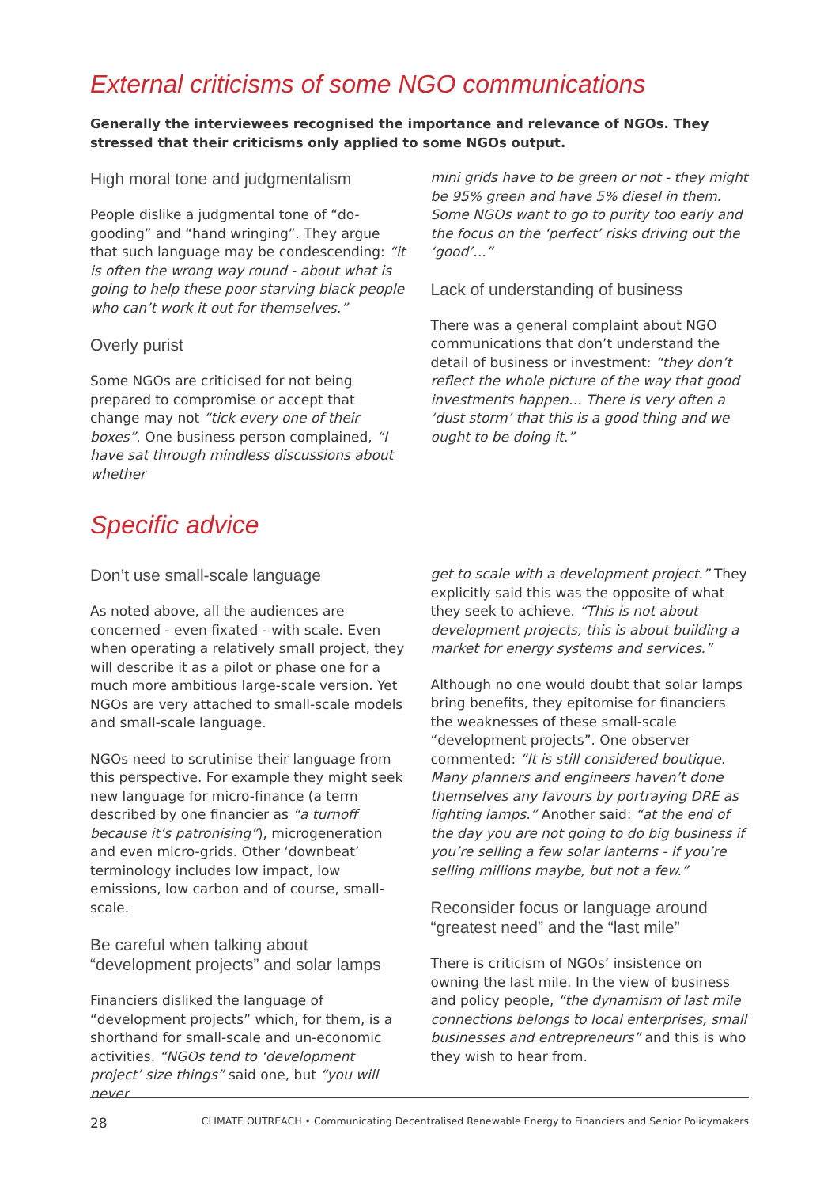External criticisms of some NGO communications
Generally the interviewees recognised the importance and relevance of NGOs. They stressed that their criticisms only applied to some NGOs output.
High moral tone and judgmentalism
People dislike a judgmental tone of “do-gooding” and “hand wringing”. They argue that such language may be condescending: “it is often the wrong way round - about what is going to help these poor starving black people who can’t work it out for themselves.”
Overly purist
Some NGOs are criticised for not being prepared to compromise or accept that change may not “tick every one of their boxes”. One business person complained, “I have sat through mindless discussions about whether
mini grids have to be green or not - they might be 95% green and have 5% diesel in them. Some NGOs want to go to purity too early and the focus on the ‘perfect’ risks driving out the ‘good’…”
Lack of understanding of business
There was a general complaint about NGO communications that don’t understand the detail of business or investment: “they don’t reflect the whole picture of the way that good investments happen… There is very often a ‘dust storm’ that this is a good thing and we ought to be doing it.”
Specific advice
Don’t use small-scale language
As noted above, all the audiences are concerned - even fixated - with scale. Even when operating a relatively small project, they will describe it as a pilot or phase one for a much more ambitious large-scale version. Yet NGOs are very attached to small-scale models and small-scale language.
NGOs need to scrutinise their language from this perspective. For example they might seek new language for micro-finance (a term described by one financier as “a turnoff because it’s patronising”), microgeneration and even micro-grids. Other ‘downbeat’ terminology includes low impact, low emissions, low carbon and of course, small-scale.
Be careful when talking about “development projects” and solar lamps
Financiers disliked the language of “development projects” which, for them, is a shorthand for small-scale and un-economic activities. “NGOs tend to ‘development project’ size things” said one, but “you will never
get to scale with a development project.” They explicitly said this was the opposite of what they seek to achieve. “This is not about development projects, this is about building a market for energy systems and services.”
Although no one would doubt that solar lamps bring benefits, they epitomise for financiers the weaknesses of these small-scale “development projects”. One observer commented: “It is still considered boutique. Many planners and engineers haven’t done themselves any favours by portraying DRE as lighting lamps.” Another said: “at the end of the day you are not going to do big business if you’re selling a few solar lanterns - if you’re selling millions maybe, but not a few.”
Reconsider focus or language around “greatest need” and the “last mile”
There is criticism of NGOs’ insistence on owning the last mile. In the view of business and policy people, “the dynamism of last mile connections belongs to local enterprises, small businesses and entrepreneurs” and this is who they wish to hear from.
28 CLIMATE OUTREACH • Communicating Decentralised Renewable Energy to Financiers and Senior Policymakers